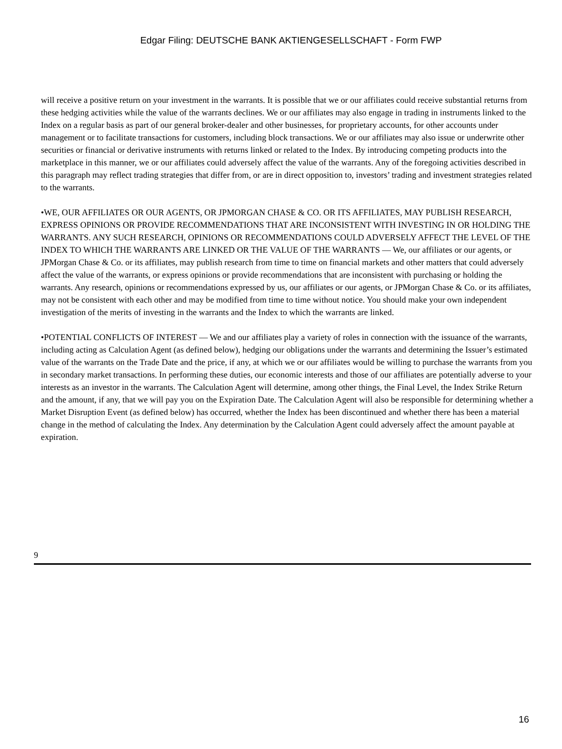Edgar Filing: DEUTSCHE BANK AKTIENGESELLSCHAFT - Form FWP
will receive a positive return on your investment in the warrants. It is possible that we or our affiliates could receive substantial returns from these hedging activities while the value of the warrants declines. We or our affiliates may also engage in trading in instruments linked to the Index on a regular basis as part of our general broker-dealer and other businesses, for proprietary accounts, for other accounts under management or to facilitate transactions for customers, including block transactions. We or our affiliates may also issue or underwrite other securities or financial or derivative instruments with returns linked or related to the Index. By introducing competing products into the marketplace in this manner, we or our affiliates could adversely affect the value of the warrants. Any of the foregoing activities described in this paragraph may reflect trading strategies that differ from, or are in direct opposition to, investors’ trading and investment strategies related to the warrants.
•WE, OUR AFFILIATES OR OUR AGENTS, OR JPMORGAN CHASE & CO. OR ITS AFFILIATES, MAY PUBLISH RESEARCH, EXPRESS OPINIONS OR PROVIDE RECOMMENDATIONS THAT ARE INCONSISTENT WITH INVESTING IN OR HOLDING THE WARRANTS. ANY SUCH RESEARCH, OPINIONS OR RECOMMENDATIONS COULD ADVERSELY AFFECT THE LEVEL OF THE INDEX TO WHICH THE WARRANTS ARE LINKED OR THE VALUE OF THE WARRANTS — We, our affiliates or our agents, or JPMorgan Chase & Co. or its affiliates, may publish research from time to time on financial markets and other matters that could adversely affect the value of the warrants, or express opinions or provide recommendations that are inconsistent with purchasing or holding the warrants. Any research, opinions or recommendations expressed by us, our affiliates or our agents, or JPMorgan Chase & Co. or its affiliates, may not be consistent with each other and may be modified from time to time without notice. You should make your own independent investigation of the merits of investing in the warrants and the Index to which the warrants are linked.
•POTENTIAL CONFLICTS OF INTEREST — We and our affiliates play a variety of roles in connection with the issuance of the warrants, including acting as Calculation Agent (as defined below), hedging our obligations under the warrants and determining the Issuer’s estimated value of the warrants on the Trade Date and the price, if any, at which we or our affiliates would be willing to purchase the warrants from you in secondary market transactions. In performing these duties, our economic interests and those of our affiliates are potentially adverse to your interests as an investor in the warrants. The Calculation Agent will determine, among other things, the Final Level, the Index Strike Return and the amount, if any, that we will pay you on the Expiration Date. The Calculation Agent will also be responsible for determining whether a Market Disruption Event (as defined below) has occurred, whether the Index has been discontinued and whether there has been a material change in the method of calculating the Index. Any determination by the Calculation Agent could adversely affect the amount payable at expiration.
9
16